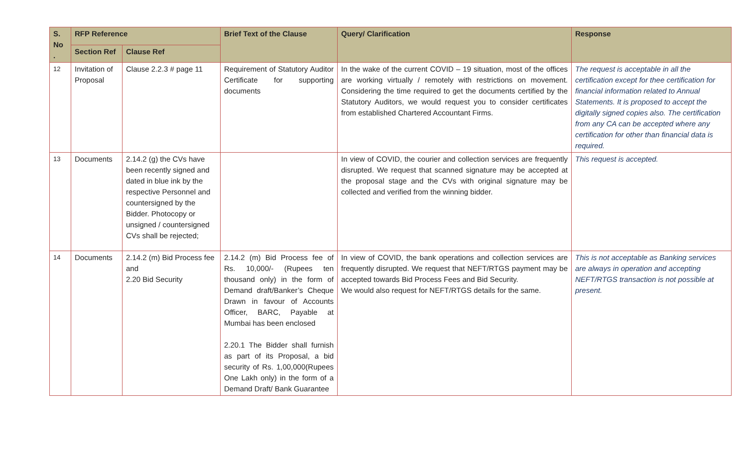| S. No . | RFP Reference | | Brief Text of the Clause | Query/ Clarification | Response |
| --- | --- | --- | --- | --- | --- |
| | Section Ref | Clause Ref | | | |
| 12 | Invitation of Proposal | Clause 2.2.3 # page 11 | Requirement of Statutory Auditor Certificate for supporting documents | In the wake of the current COVID – 19 situation, most of the offices are working virtually / remotely with restrictions on movement. Considering the time required to get the documents certified by the Statutory Auditors, we would request you to consider certificates from established Chartered Accountant Firms. | The request is acceptable in all the certification except for thee certification for financial information related to Annual Statements. It is proposed to accept the digitally signed copies also. The certification from any CA can be accepted where any certification for other than financial data is required. |
| 13 | Documents | 2.14.2 (g) the CVs have been recently signed and dated in blue ink by the respective Personnel and countersigned by the Bidder. Photocopy or unsigned / countersigned CVs shall be rejected; | | In view of COVID, the courier and collection services are frequently disrupted. We request that scanned signature may be accepted at the proposal stage and the CVs with original signature may be collected and verified from the winning bidder. | This request is accepted. |
| 14 | Documents | 2.14.2 (m) Bid Process fee and 2.20 Bid Security | 2.14.2 (m) Bid Process fee of Rs. 10,000/- (Rupees ten thousand only) in the form of Demand draft/Banker’s Cheque Drawn in favour of Accounts Officer, BARC, Payable at Mumbai has been enclosed 2.20.1 The Bidder shall furnish as part of its Proposal, a bid security of Rs. 1,00,000(Rupees One Lakh only) in the form of a Demand Draft/ Bank Guarantee | In view of COVID, the bank operations and collection services are frequently disrupted. We request that NEFT/RTGS payment may be accepted towards Bid Process Fees and Bid Security. We would also request for NEFT/RTGS details for the same. | This is not acceptable as Banking services are always in operation and accepting NEFT/RTGS transaction is not possible at present. |